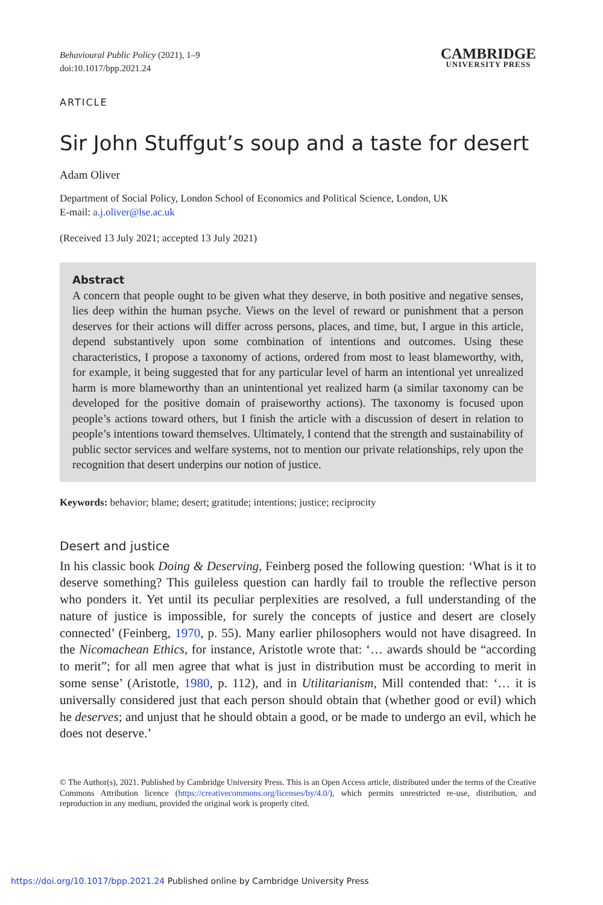Behavioural Public Policy (2021), 1–9
doi:10.1017/bpp.2021.24
CAMBRIDGE
UNIVERSITY PRESS
ARTICLE
Sir John Stuffgut’s soup and a taste for desert
Adam Oliver
Department of Social Policy, London School of Economics and Political Science, London, UK
E-mail: a.j.oliver@lse.ac.uk
(Received 13 July 2021; accepted 13 July 2021)
Abstract
A concern that people ought to be given what they deserve, in both positive and negative senses, lies deep within the human psyche. Views on the level of reward or punishment that a person deserves for their actions will differ across persons, places, and time, but, I argue in this article, depend substantively upon some combination of intentions and outcomes. Using these characteristics, I propose a taxonomy of actions, ordered from most to least blameworthy, with, for example, it being suggested that for any particular level of harm an intentional yet unrealized harm is more blameworthy than an unintentional yet realized harm (a similar taxonomy can be developed for the positive domain of praiseworthy actions). The taxonomy is focused upon people’s actions toward others, but I finish the article with a discussion of desert in relation to people’s intentions toward themselves. Ultimately, I contend that the strength and sustainability of public sector services and welfare systems, not to mention our private relationships, rely upon the recognition that desert underpins our notion of justice.
Keywords: behavior; blame; desert; gratitude; intentions; justice; reciprocity
Desert and justice
In his classic book Doing & Deserving, Feinberg posed the following question: ‘What is it to deserve something? This guileless question can hardly fail to trouble the reflective person who ponders it. Yet until its peculiar perplexities are resolved, a full understanding of the nature of justice is impossible, for surely the concepts of justice and desert are closely connected’ (Feinberg, 1970, p. 55). Many earlier philosophers would not have disagreed. In the Nicomachean Ethics, for instance, Aristotle wrote that: ‘… awards should be “according to merit”; for all men agree that what is just in distribution must be according to merit in some sense’ (Aristotle, 1980, p. 112), and in Utilitarianism, Mill contended that: ‘… it is universally considered just that each person should obtain that (whether good or evil) which he deserves; and unjust that he should obtain a good, or be made to undergo an evil, which he does not deserve.’
© The Author(s), 2021. Published by Cambridge University Press. This is an Open Access article, distributed under the terms of the Creative Commons Attribution licence (https://creativecommons.org/licenses/by/4.0/), which permits unrestricted re-use, distribution, and reproduction in any medium, provided the original work is properly cited.
https://doi.org/10.1017/bpp.2021.24 Published online by Cambridge University Press